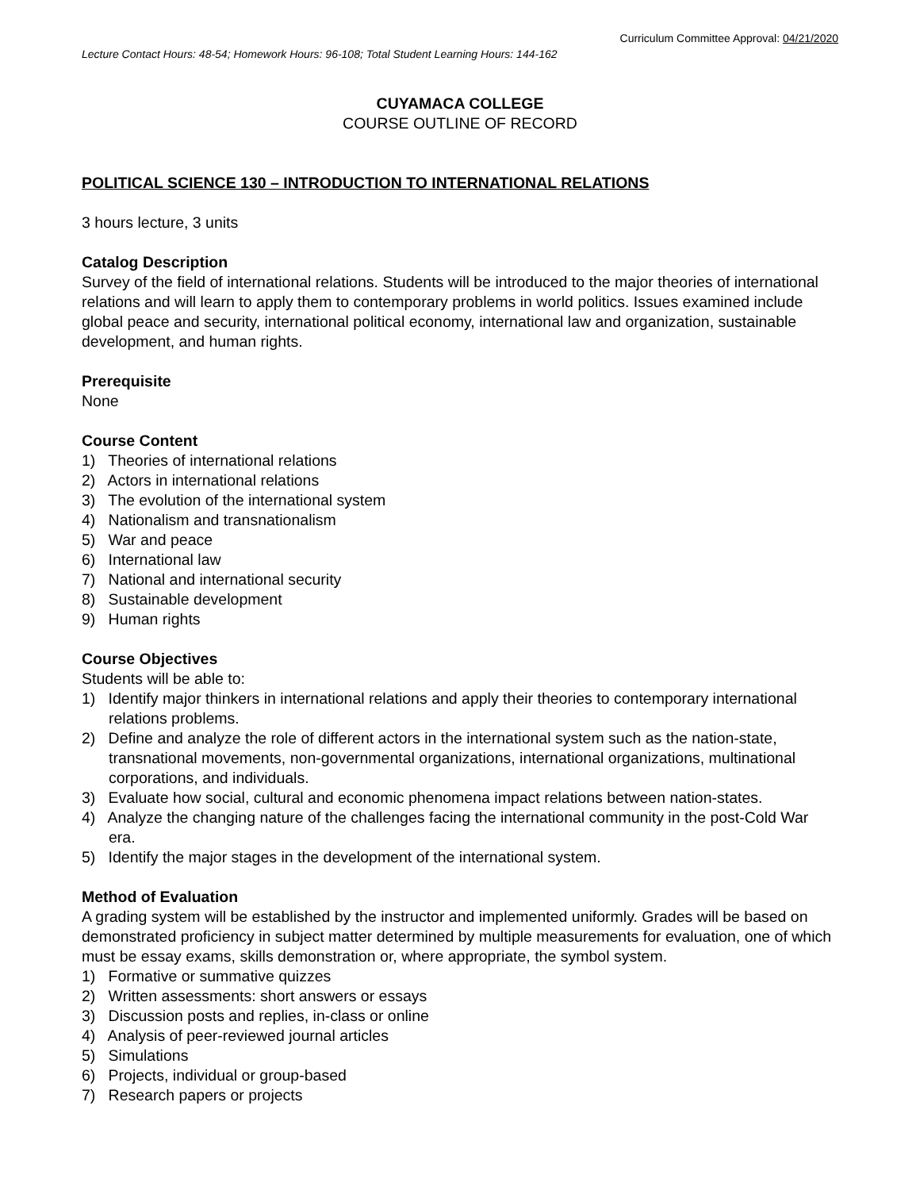Curriculum Committee Approval: 04/21/2020
Lecture Contact Hours: 48-54; Homework Hours: 96-108; Total Student Learning Hours: 144-162
CUYAMACA COLLEGE
COURSE OUTLINE OF RECORD
POLITICAL SCIENCE 130 – INTRODUCTION TO INTERNATIONAL RELATIONS
3 hours lecture, 3 units
Catalog Description
Survey of the field of international relations. Students will be introduced to the major theories of international relations and will learn to apply them to contemporary problems in world politics. Issues examined include global peace and security, international political economy, international law and organization, sustainable development, and human rights.
Prerequisite
None
Course Content
1) Theories of international relations
2) Actors in international relations
3) The evolution of the international system
4) Nationalism and transnationalism
5) War and peace
6) International law
7) National and international security
8) Sustainable development
9) Human rights
Course Objectives
Students will be able to:
1) Identify major thinkers in international relations and apply their theories to contemporary international relations problems.
2) Define and analyze the role of different actors in the international system such as the nation-state, transnational movements, non-governmental organizations, international organizations, multinational corporations, and individuals.
3) Evaluate how social, cultural and economic phenomena impact relations between nation-states.
4) Analyze the changing nature of the challenges facing the international community in the post-Cold War era.
5) Identify the major stages in the development of the international system.
Method of Evaluation
A grading system will be established by the instructor and implemented uniformly. Grades will be based on demonstrated proficiency in subject matter determined by multiple measurements for evaluation, one of which must be essay exams, skills demonstration or, where appropriate, the symbol system.
1) Formative or summative quizzes
2) Written assessments: short answers or essays
3) Discussion posts and replies, in-class or online
4) Analysis of peer-reviewed journal articles
5) Simulations
6) Projects, individual or group-based
7) Research papers or projects